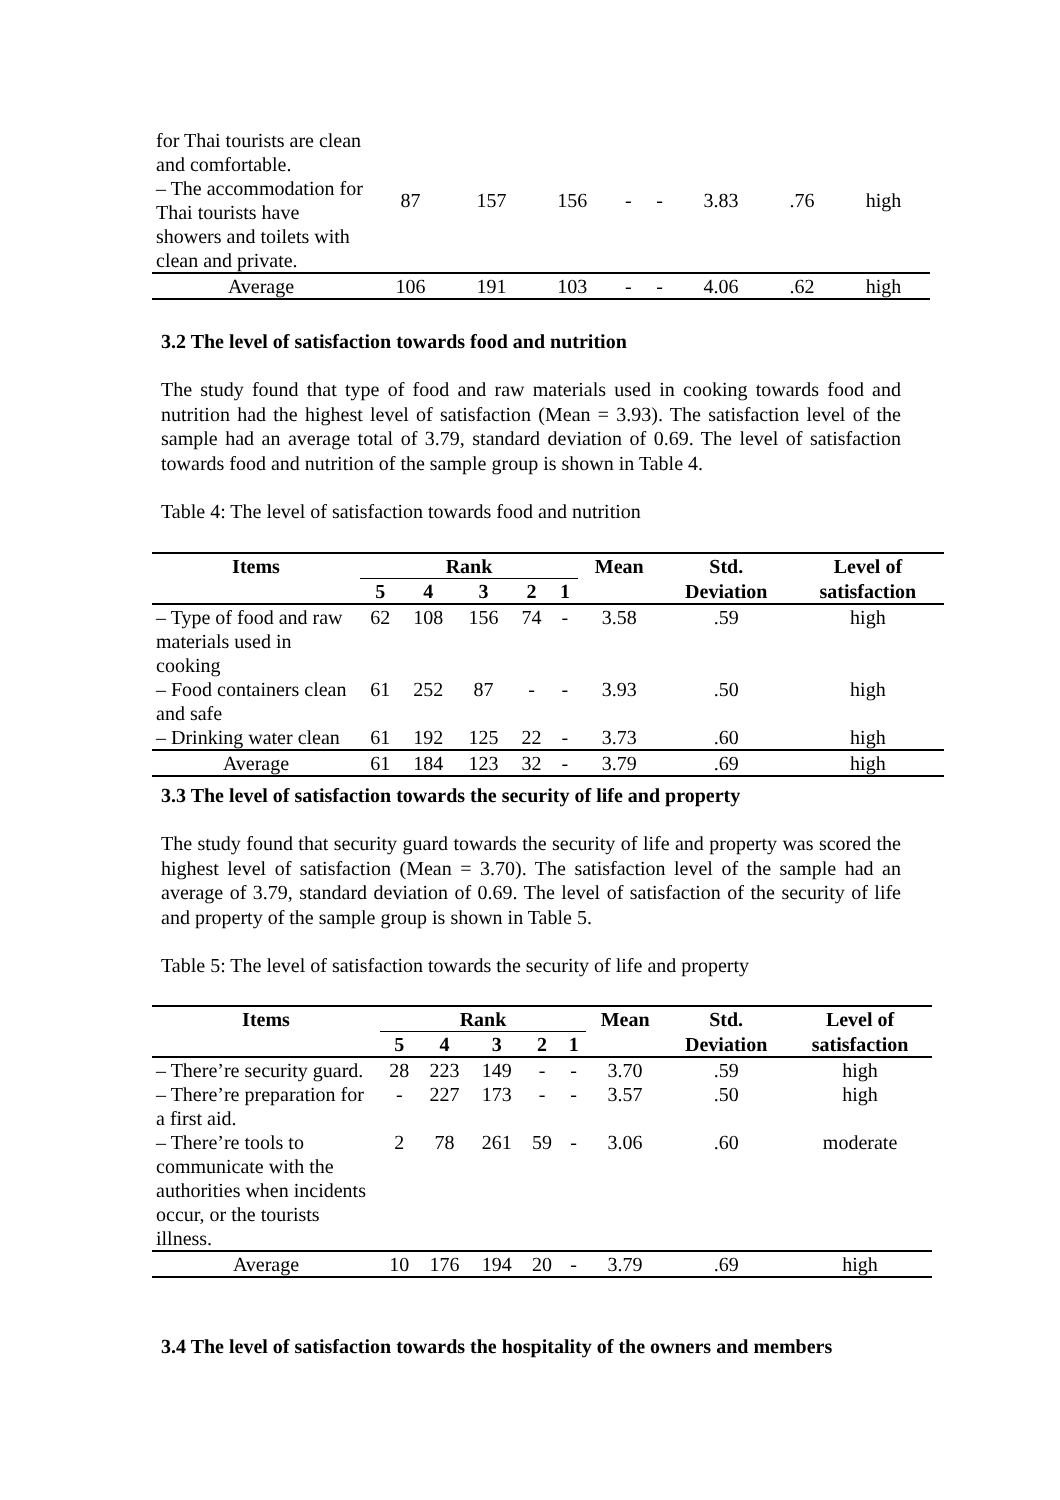| for Thai tourists are clean and comfortable. – The accommodation for Thai tourists have showers and toilets with clean and private. | 87 | 157 | 156 | - | - | 3.83 | .76 | high |
| Average | 106 | 191 | 103 | - | - | 4.06 | .62 | high |
3.2 The level of satisfaction towards food and nutrition
The study found that type of food and raw materials used in cooking towards food and nutrition had the highest level of satisfaction (Mean = 3.93). The satisfaction level of the sample had an average total of 3.79, standard deviation of 0.69. The level of satisfaction towards food and nutrition of the sample group is shown in Table 4.
Table 4: The level of satisfaction towards food and nutrition
| Items | Rank | | | | | Mean | Std. | Level of |
| --- | --- | --- | --- | --- | --- | --- | --- | --- |
| | 5 | 4 | 3 | 2 | 1 | | Deviation | satisfaction |
| – Type of food and raw materials used in cooking | 62 | 108 | 156 | 74 | - | 3.58 | .59 | high |
| – Food containers clean and safe | 61 | 252 | 87 | - | - | 3.93 | .50 | high |
| – Drinking water clean | 61 | 192 | 125 | 22 | - | 3.73 | .60 | high |
| Average | 61 | 184 | 123 | 32 | - | 3.79 | .69 | high |
3.3 The level of satisfaction towards the security of life and property
The study found that security guard towards the security of life and property was scored the highest level of satisfaction (Mean = 3.70). The satisfaction level of the sample had an average of 3.79, standard deviation of 0.69. The level of satisfaction of the security of life and property of the sample group is shown in Table 5.
Table 5: The level of satisfaction towards the security of life and property
| Items | Rank | | | | | Mean | Std. | Level of |
| --- | --- | --- | --- | --- | --- | --- | --- | --- |
| | 5 | 4 | 3 | 2 | 1 | | Deviation | satisfaction |
| – There’re security guard. | 28 | 223 | 149 | - | - | 3.70 | .59 | high |
| – There’re preparation for a first aid. | - | 227 | 173 | - | - | 3.57 | .50 | high |
| – There’re tools to communicate with the authorities when incidents occur, or the tourists illness. | 2 | 78 | 261 | 59 | - | 3.06 | .60 | moderate |
| Average | 10 | 176 | 194 | 20 | - | 3.79 | .69 | high |
3.4 The level of satisfaction towards the hospitality of the owners and members